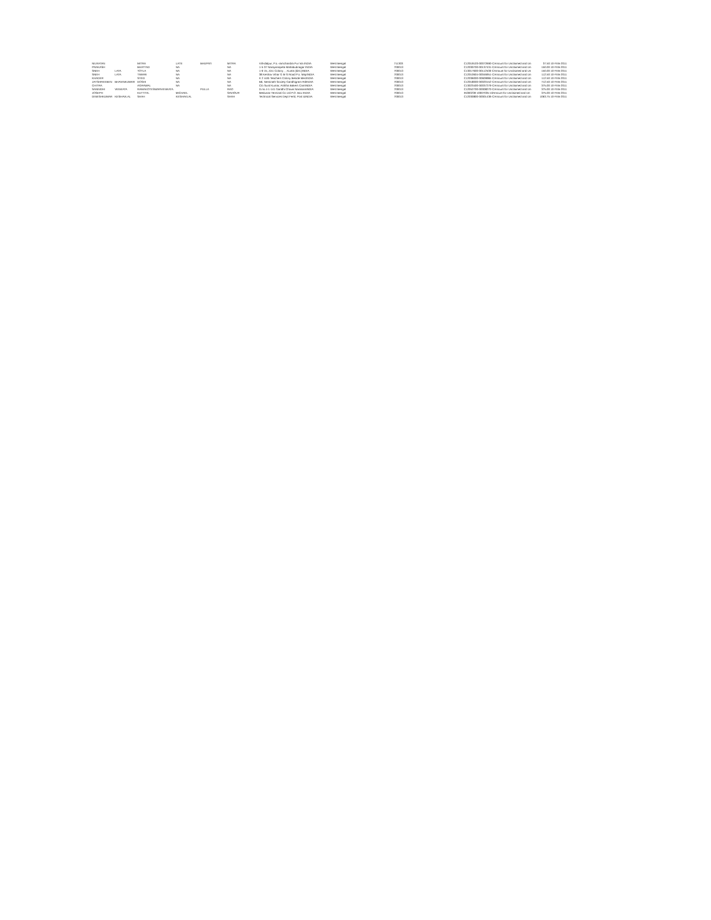| NILRATAN | | MITRA | LATE | BHUPATI | MITRA | Vill-idalpur, P.o.-ramchandra Pur Via INDIA | West Bengal | 711303 | C12019103-00072690-CAmount for Unclaimed and Un | 37.50 10-FEB-2011 |
| PRAKASH | | BHATTAD | NA | | NA | 1-5-37 Narayanapeta Mahabubnagar INDIA | West Bengal | 700013 | C12030700-00137431-CAmount for Unclaimed and Un | 150.00 10-FEB-2011 |
| SNEH | LATA | TOTLA | NA | | NA | 1-6-15, Zinc Colony , , Kunta (dist.)INDIA | West Bengal | 700013 | C13017600-00112530-CAmount for Unclaimed and Un | 150.00 10-FEB-2011 |
| SNEH | LATA | TIWARI | NA | | NA | 38 Keshav Vihar G M S Road P.o. MajrINDIA | West Bengal | 700013 | C12010604-00046951-CAmount for Unclaimed and Un | 112.50 10-FEB-2011 |
| KHADER | | SYED | NA | | NA | K 2 44/b Teachers Colony Beside MecINDIA | West Bengal | 700013 | C12036000-00609984-CAmount for Unclaimed and Un | 112.50 10-FEB-2011 |
| JAYSHREEBEN | BHAVINKUMAR | DOSHI | NA | | NA | B6, Neminath Society Gandhigram RdINDIA | West Bengal | 700013 | C12018000-00020152-CAmount for Unclaimed and Un | 712.50 10-FEB-2011 |
| CHITRA | | AGRAWAL | NA | | NA | C/o Sunil Kumar, Ashtha Bakers CamINDIA | West Bengal | 700013 | C13023400-00037279-CAmount for Unclaimed and Un | 375.00 10-FEB-2011 |
| SANNIDHI | VENKATA | RAMAKOTESWARVENKATA | | PULLA | RAO | D.no.4-1-141 Gandhi Chowk NarasaraINDIA | West Bengal | 700013 | C12052700-00008270-CAmount for Unclaimed and Un | 375.00 10-FEB-2011 |
| JOSEPH | | KUTTIYIL | MICHAEL | | SAVIOUR | Medusan Terminal Co Ltd P.O. Box INDIA | West Bengal | 700013 | IN300239-10007035-10Amount for Unclaimed and Un | 375.00 10-FEB-2011 |
| DINESHKUMAR | KESHAVLAL | SHAH | KESHAVLAL | | SHAH | Technical Services Dept Fertil, Post &INDIA | West Bengal | 700013 | C12030800-00001436-CAmount for Unclaimed and Un | 1063.75 10-FEB-2011 |